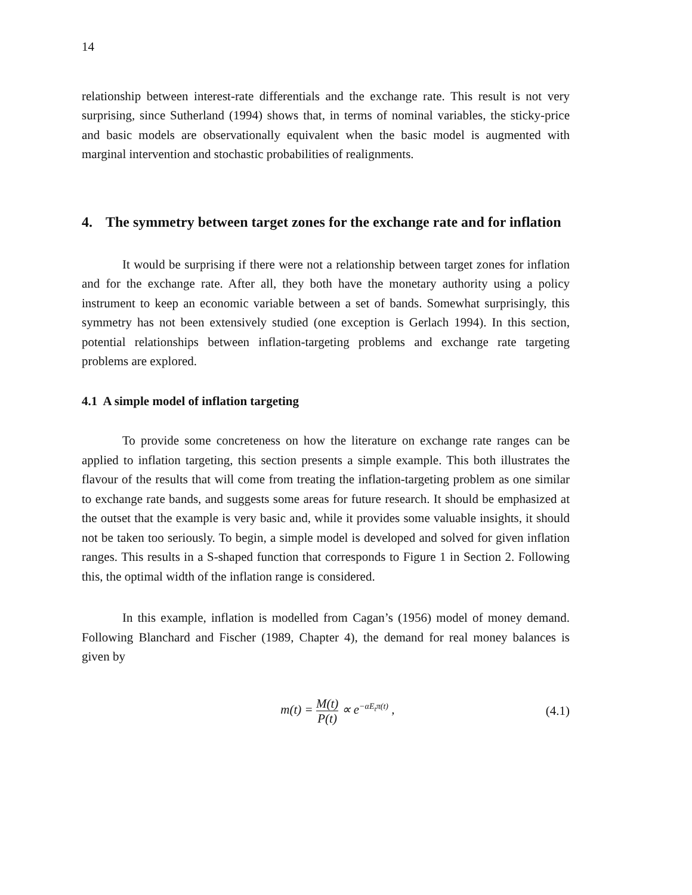14
relationship between interest-rate differentials and the exchange rate. This result is not very surprising, since Sutherland (1994) shows that, in terms of nominal variables, the sticky-price and basic models are observationally equivalent when the basic model is augmented with marginal intervention and stochastic probabilities of realignments.
4. The symmetry between target zones for the exchange rate and for inflation
It would be surprising if there were not a relationship between target zones for inflation and for the exchange rate. After all, they both have the monetary authority using a policy instrument to keep an economic variable between a set of bands. Somewhat surprisingly, this symmetry has not been extensively studied (one exception is Gerlach 1994). In this section, potential relationships between inflation-targeting problems and exchange rate targeting problems are explored.
4.1 A simple model of inflation targeting
To provide some concreteness on how the literature on exchange rate ranges can be applied to inflation targeting, this section presents a simple example. This both illustrates the flavour of the results that will come from treating the inflation-targeting problem as one similar to exchange rate bands, and suggests some areas for future research. It should be emphasized at the outset that the example is very basic and, while it provides some valuable insights, it should not be taken too seriously. To begin, a simple model is developed and solved for given inflation ranges. This results in a S-shaped function that corresponds to Figure 1 in Section 2. Following this, the optimal width of the inflation range is considered.
In this example, inflation is modelled from Cagan’s (1956) model of money demand. Following Blanchard and Fischer (1989, Chapter 4), the demand for real money balances is given by
m(t) = M(t) P(t) ∝ e<sup>−αE<sub>t</sub>π(t)</sup> , (4.1)